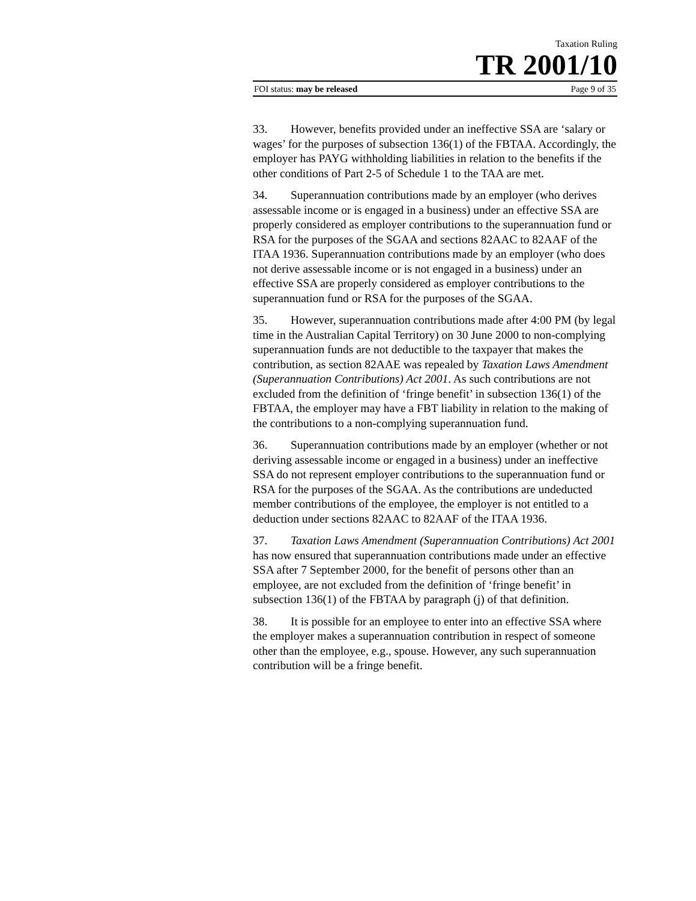Taxation Ruling
TR 2001/10
FOI status: may be released Page 9 of 35
33. However, benefits provided under an ineffective SSA are ‘salary or wages’ for the purposes of subsection 136(1) of the FBTAA. Accordingly, the employer has PAYG withholding liabilities in relation to the benefits if the other conditions of Part 2-5 of Schedule 1 to the TAA are met.
34. Superannuation contributions made by an employer (who derives assessable income or is engaged in a business) under an effective SSA are properly considered as employer contributions to the superannuation fund or RSA for the purposes of the SGAA and sections 82AAC to 82AAF of the ITAA 1936. Superannuation contributions made by an employer (who does not derive assessable income or is not engaged in a business) under an effective SSA are properly considered as employer contributions to the superannuation fund or RSA for the purposes of the SGAA.
35. However, superannuation contributions made after 4:00 PM (by legal time in the Australian Capital Territory) on 30 June 2000 to non-complying superannuation funds are not deductible to the taxpayer that makes the contribution, as section 82AAE was repealed by Taxation Laws Amendment (Superannuation Contributions) Act 2001. As such contributions are not excluded from the definition of ‘fringe benefit’ in subsection 136(1) of the FBTAA, the employer may have a FBT liability in relation to the making of the contributions to a non-complying superannuation fund.
36. Superannuation contributions made by an employer (whether or not deriving assessable income or engaged in a business) under an ineffective SSA do not represent employer contributions to the superannuation fund or RSA for the purposes of the SGAA. As the contributions are undeducted member contributions of the employee, the employer is not entitled to a deduction under sections 82AAC to 82AAF of the ITAA 1936.
37. Taxation Laws Amendment (Superannuation Contributions) Act 2001 has now ensured that superannuation contributions made under an effective SSA after 7 September 2000, for the benefit of persons other than an employee, are not excluded from the definition of ‘fringe benefit’ in subsection 136(1) of the FBTAA by paragraph (j) of that definition.
38. It is possible for an employee to enter into an effective SSA where the employer makes a superannuation contribution in respect of someone other than the employee, e.g., spouse. However, any such superannuation contribution will be a fringe benefit.